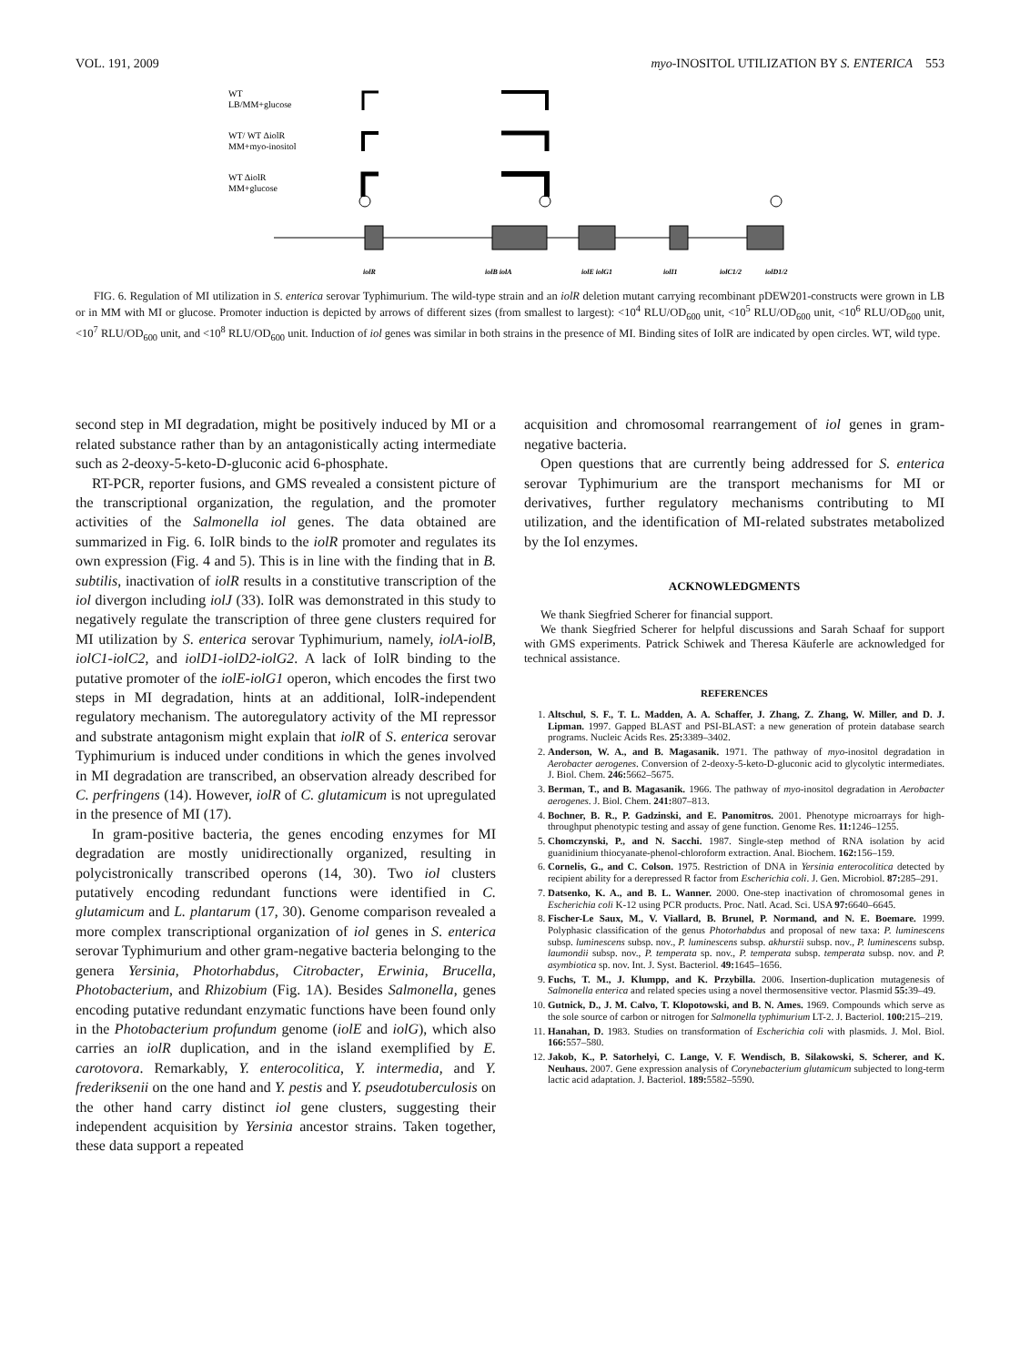VOL. 191, 2009 myo-INOSITOL UTILIZATION BY S. ENTERICA 553
WT
LB/MM+glucose
WT/ WT ΔiolR
MM+myo-inositol
WT ΔiolR
MM+glucose
iolR
iolB iolA
iolE iolG1
iolI1
iolC1/2
iolD1/2
FIG. 6. Regulation of MI utilization in S. enterica serovar Typhimurium. The wild-type strain and an iolR deletion mutant carrying recombinant pDEW201-constructs were grown in LB or in MM with MI or glucose. Promoter induction is depicted by arrows of different sizes (from smallest to largest): <10<sup>4</sup> RLU/OD<sub>600</sub> unit, <10<sup>5</sup> RLU/OD<sub>600</sub> unit, <10<sup>6</sup> RLU/OD<sub>600</sub> unit, <10<sup>7</sup> RLU/OD<sub>600</sub> unit, and <10<sup>8</sup> RLU/OD<sub>600</sub> unit. Induction of iol genes was similar in both strains in the presence of MI. Binding sites of IolR are indicated by open circles. WT, wild type.
second step in MI degradation, might be positively induced by MI or a related substance rather than by an antagonistically acting intermediate such as 2-deoxy-5-keto-D-gluconic acid 6-phosphate.
RT-PCR, reporter fusions, and GMS revealed a consistent picture of the transcriptional organization, the regulation, and the promoter activities of the Salmonella iol genes. The data obtained are summarized in Fig. 6. IolR binds to the iolR promoter and regulates its own expression (Fig. 4 and 5). This is in line with the finding that in B. subtilis, inactivation of iolR results in a constitutive transcription of the iol divergon including iolJ (33). IolR was demonstrated in this study to negatively regulate the transcription of three gene clusters required for MI utilization by S. enterica serovar Typhimurium, namely, iolA-iolB, iolC1-iolC2, and iolD1-iolD2-iolG2. A lack of IolR binding to the putative promoter of the iolE-iolG1 operon, which encodes the first two steps in MI degradation, hints at an additional, IolR-independent regulatory mechanism. The autoregulatory activity of the MI repressor and substrate antagonism might explain that iolR of S. enterica serovar Typhimurium is induced under conditions in which the genes involved in MI degradation are transcribed, an observation already described for C. perfringens (14). However, iolR of C. glutamicum is not upregulated in the presence of MI (17).
In gram-positive bacteria, the genes encoding enzymes for MI degradation are mostly unidirectionally organized, resulting in polycistronically transcribed operons (14, 30). Two iol clusters putatively encoding redundant functions were identified in C. glutamicum and L. plantarum (17, 30). Genome comparison revealed a more complex transcriptional organization of iol genes in S. enterica serovar Typhimurium and other gram-negative bacteria belonging to the genera Yersinia, Photorhabdus, Citrobacter, Erwinia, Brucella, Photobacterium, and Rhizobium (Fig. 1A). Besides Salmonella, genes encoding putative redundant enzymatic functions have been found only in the Photobacterium profundum genome (iolE and iolG), which also carries an iolR duplication, and in the island exemplified by E. carotovora. Remarkably, Y. enterocolitica, Y. intermedia, and Y. frederiksenii on the one hand and Y. pestis and Y. pseudotuberculosis on the other hand carry distinct iol gene clusters, suggesting their independent acquisition by Yersinia ancestor strains. Taken together, these data support a repeated
acquisition and chromosomal rearrangement of iol genes in gram-negative bacteria.
Open questions that are currently being addressed for S. enterica serovar Typhimurium are the transport mechanisms for MI or derivatives, further regulatory mechanisms contributing to MI utilization, and the identification of MI-related substrates metabolized by the Iol enzymes.
ACKNOWLEDGMENTS
We thank Siegfried Scherer for financial support.
We thank Siegfried Scherer for helpful discussions and Sarah Schaaf for support with GMS experiments. Patrick Schiwek and Theresa Käuferle are acknowledged for technical assistance.
REFERENCES
1. Altschul, S. F., T. L. Madden, A. A. Schaffer, J. Zhang, Z. Zhang, W. Miller, and D. J. Lipman. 1997. Gapped BLAST and PSI-BLAST: a new generation of protein database search programs. Nucleic Acids Res. 25: 3389–3402.
2. Anderson, W. A., and B. Magasanik. 1971. The pathway of myo-inositol degradation in Aerobacter aerogenes. Conversion of 2-deoxy-5-keto-D-gluconic acid to glycolytic intermediates. J. Biol. Chem. 246: 5662–5675.
3. Berman, T., and B. Magasanik. 1966. The pathway of myo-inositol degradation in Aerobacter aerogenes. J. Biol. Chem. 241: 807–813.
4. Bochner, B. R., P. Gadzinski, and E. Panomitros. 2001. Phenotype microarrays for high-throughput phenotypic testing and assay of gene function. Genome Res. 11: 1246–1255.
5. Chomczynski, P., and N. Sacchi. 1987. Single-step method of RNA isolation by acid guanidinium thiocyanate-phenol-chloroform extraction. Anal. Biochem. 162: 156–159.
6. Cornelis, G., and C. Colson. 1975. Restriction of DNA in Yersinia enterocolitica detected by recipient ability for a derepressed R factor from Escherichia coli. J. Gen. Microbiol. 87: 285–291.
7. Datsenko, K. A., and B. L. Wanner. 2000. One-step inactivation of chromosomal genes in Escherichia coli K-12 using PCR products. Proc. Natl. Acad. Sci. USA 97: 6640–6645.
8. Fischer-Le Saux, M., V. Viallard, B. Brunel, P. Normand, and N. E. Boemare. 1999. Polyphasic classification of the genus Photorhabdus and proposal of new taxa: P. luminescens subsp. luminescens subsp. nov., P. luminescens subsp. akhurstii subsp. nov., P. luminescens subsp. laumondii subsp. nov., P. temperata sp. nov., P. temperata subsp. temperata subsp. nov. and P. asymbiotica sp. nov. Int. J. Syst. Bacteriol. 49: 1645–1656.
9. Fuchs, T. M., J. Klumpp, and K. Przybilla. 2006. Insertion-duplication mutagenesis of Salmonella enterica and related species using a novel thermosensitive vector. Plasmid 55: 39–49.
10. Gutnick, D., J. M. Calvo, T. Klopotowski, and B. N. Ames. 1969. Compounds which serve as the sole source of carbon or nitrogen for Salmonella typhimurium LT-2. J. Bacteriol. 100: 215–219.
11. Hanahan, D. 1983. Studies on transformation of Escherichia coli with plasmids. J. Mol. Biol. 166: 557–580.
12. Jakob, K., P. Satorhelyi, C. Lange, V. F. Wendisch, B. Silakowski, S. Scherer, and K. Neuhaus. 2007. Gene expression analysis of Corynebacterium glutamicum subjected to long-term lactic acid adaptation. J. Bacteriol. 189: 5582–5590.